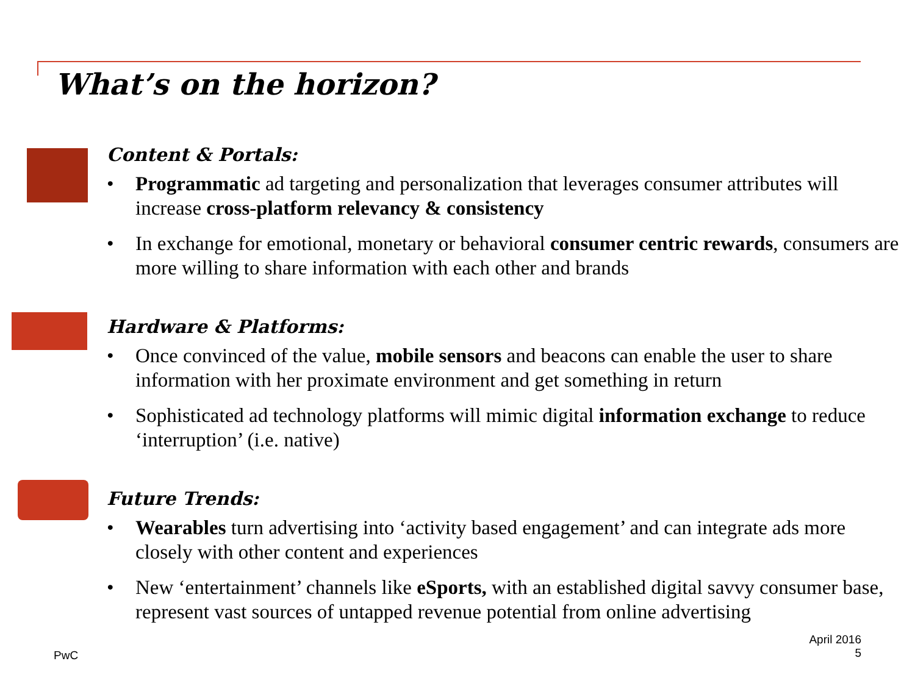What’s on the horizon?
Content & Portals:
• Programmatic ad targeting and personalization that leverages consumer attributes will increase cross-platform relevancy & consistency
• In exchange for emotional, monetary or behavioral consumer centric rewards, consumers are more willing to share information with each other and brands
Hardware & Platforms:
• Once convinced of the value, mobile sensors and beacons can enable the user to share information with her proximate environment and get something in return
• Sophisticated ad technology platforms will mimic digital information exchange to reduce ‘interruption’ (i.e. native)
Future Trends:
• Wearables turn advertising into ‘activity based engagement’ and can integrate ads more closely with other content and experiences
• New ‘entertainment’ channels like eSports, with an established digital savvy consumer base, represent vast sources of untapped revenue potential from online advertising
PwC
April 2016
5